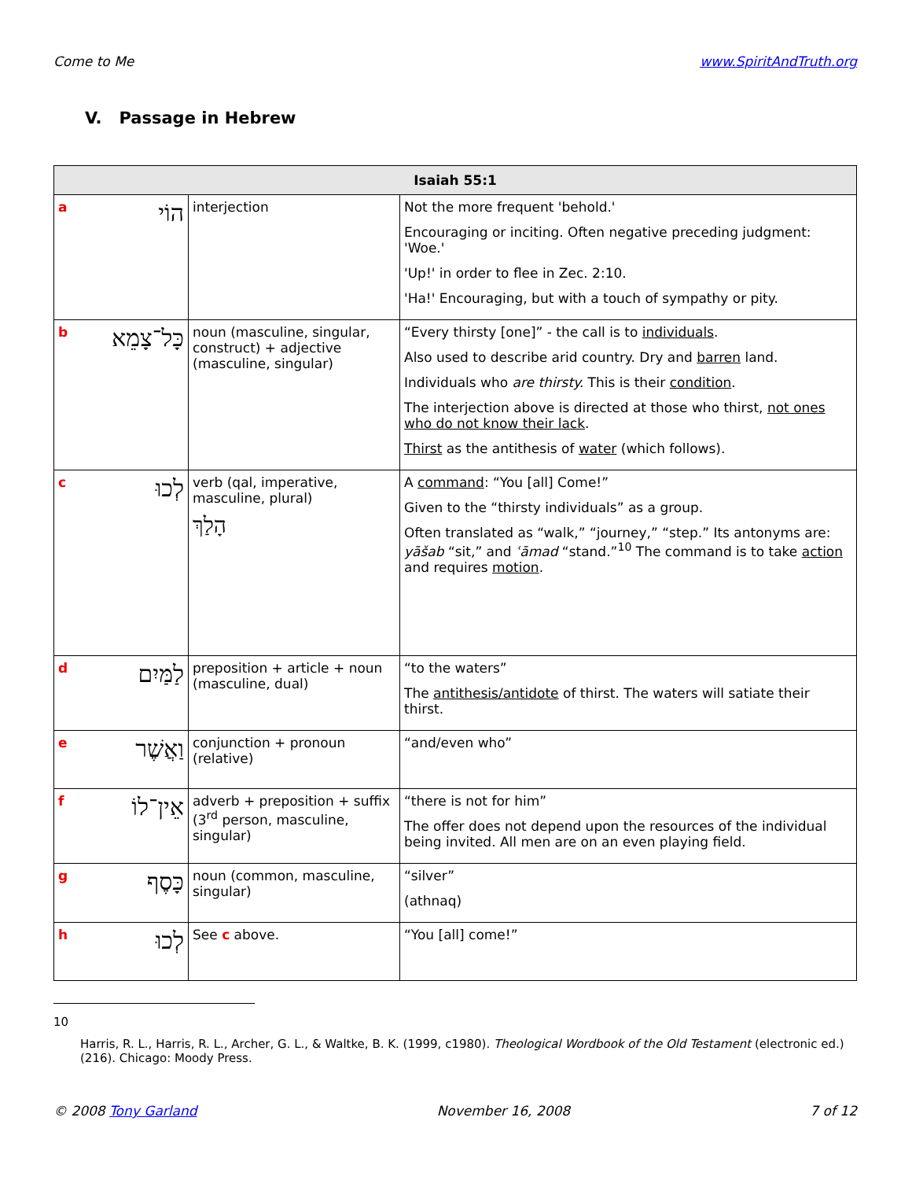Come to Me www.SpiritAndTruth.org
V. Passage in Hebrew
| Isaiah 55:1 | | | |
| --- | --- | --- | --- |
| a | הוֹי | interjection | Not the more frequent 'behold.' Encouraging or inciting. Often negative preceding judgment: 'Woe.' 'Up!' in order to flee in Zec. 2:10. 'Ha!' Encouraging, but with a touch of sympathy or pity. |
| b | כָּל־צָמֵא | noun (masculine, singular, construct) + adjective (masculine, singular) | “Every thirsty [one]” - the call is to individuals . Also used to describe arid country. Dry and barren land. Individuals who are thirsty. This is their condition . The interjection above is directed at those who thirst, not ones who do not know their lack . Thirst as the antithesis of water (which follows). |
| c | לְכוּ | verb (qal, imperative, masculine, plural) הָלַךְ | A command : “You [all] Come!” Given to the “thirsty individuals” as a group. Often translated as “walk,” “journey,” “step.” Its antonyms are: yāšab “sit,” and ʿāmad “stand.”<sup>10</sup> The command is to take action and requires motion . |
| d | לַמַּיִם | preposition + article + noun (masculine, dual) | “to the waters” The antithesis/antidote of thirst. The waters will satiate their thirst. |
| e | וַאֲשֶׁר | conjunction + pronoun (relative) | “and/even who” |
| f | אֵין־לוֹ | adverb + preposition + suffix (3<sup>rd</sup> person, masculine, singular) | “there is not for him” The offer does not depend upon the resources of the individual being invited. All men are on an even playing field. |
| g | כָּסֶף | noun (common, masculine, singular) | “silver” (athnaq) |
| h | לְכוּ | See c above. | “You [all] come!” |
10
Harris, R. L., Harris, R. L., Archer, G. L., & Waltke, B. K. (1999, c1980). Theological Wordbook of the Old Testament (electronic ed.) (216). Chicago: Moody Press.
© 2008 Tony Garland November 16, 2008 7 of 12